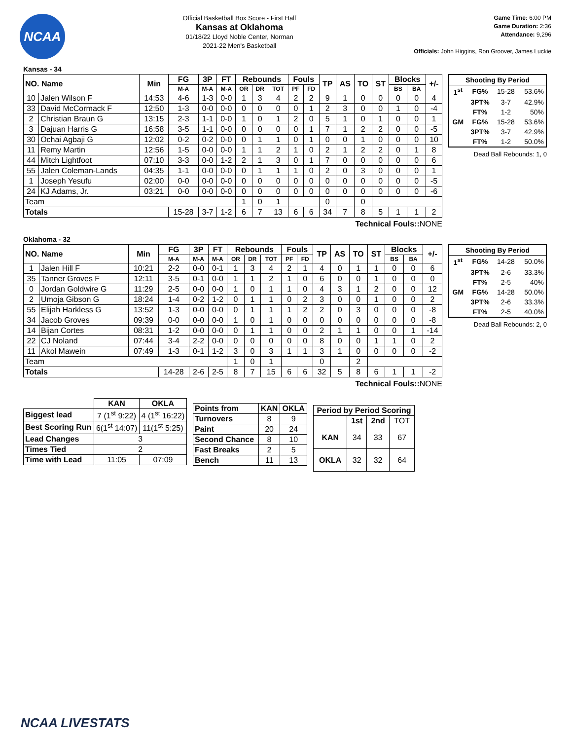NCAA
Official Basketball Box Score - First Half
Kansas at Oklahoma
01/18/22 Lloyd Noble Center, Norman
2021-22 Men's Basketball
Game Time: 6:00 PM
Game Duration: 2:36
Attendance: 9,296
Officials: John Higgins, Ron Groover, James Luckie
Kansas - 34
| NO. Name | | Min | FG | 3P | FT | Rebounds | | | Fouls | | TP | AS | TO | ST | Blocks | | +/- |
| --- | --- | --- | --- | --- | --- | --- | --- | --- | --- | --- | --- | --- | --- | --- | --- | --- | --- |
| | | | M-A | M-A | M-A | OR | DR | TOT | PF | FD | | | | | BS | BA | |
| 10 | Jalen Wilson F | 14:53 | 4-6 | 1-3 | 0-0 | 1 | 3 | 4 | 2 | 2 | 9 | 1 | 0 | 0 | 0 | 0 | 4 |
| 33 | David McCormack F | 12:50 | 1-3 | 0-0 | 0-0 | 0 | 0 | 0 | 0 | 1 | 2 | 3 | 0 | 0 | 1 | 0 | -4 |
| 2 | Christian Braun G | 13:15 | 2-3 | 1-1 | 0-0 | 1 | 0 | 1 | 2 | 0 | 5 | 1 | 0 | 1 | 0 | 0 | 1 |
| 3 | Dajuan Harris G | 16:58 | 3-5 | 1-1 | 0-0 | 0 | 0 | 0 | 0 | 1 | 7 | 1 | 2 | 2 | 0 | 0 | -5 |
| 30 | Ochai Agbaji G | 12:02 | 0-2 | 0-2 | 0-0 | 0 | 1 | 1 | 0 | 1 | 0 | 0 | 1 | 0 | 0 | 0 | 10 |
| 11 | Remy Martin | 12:56 | 1-5 | 0-0 | 0-0 | 1 | 1 | 2 | 1 | 0 | 2 | 1 | 2 | 2 | 0 | 1 | 8 |
| 44 | Mitch Lightfoot | 07:10 | 3-3 | 0-0 | 1-2 | 2 | 1 | 3 | 0 | 1 | 7 | 0 | 0 | 0 | 0 | 0 | 6 |
| 55 | Jalen Coleman-Lands | 04:35 | 1-1 | 0-0 | 0-0 | 0 | 1 | 1 | 1 | 0 | 2 | 0 | 3 | 0 | 0 | 0 | 1 |
| 1 | Joseph Yesufu | 02:00 | 0-0 | 0-0 | 0-0 | 0 | 0 | 0 | 0 | 0 | 0 | 0 | 0 | 0 | 0 | 0 | -5 |
| 24 | KJ Adams, Jr. | 03:21 | 0-0 | 0-0 | 0-0 | 0 | 0 | 0 | 0 | 0 | 0 | 0 | 0 | 0 | 0 | 0 | -6 |
| Team | | | | | | 1 | 0 | 1 | | | 0 | | 0 | | | | |
| Totals | | | 15-28 | 3-7 | 1-2 | 6 | 7 | 13 | 6 | 6 | 34 | 7 | 8 | 5 | 1 | 1 | 2 |
| Shooting By Period | | | |
| 1<sup>st</sup> | FG% | 15-28 | 53.6% |
| | 3PT% | 3-7 | 42.9% |
| | FT% | 1-2 | 50% |
| GM | FG% | 15-28 | 53.6% |
| | 3PT% | 3-7 | 42.9% |
| | FT% | 1-2 | 50.0% |
Dead Ball Rebounds: 1, 0
Technical Fouls::NONE
Oklahoma - 32
| NO. Name | | Min | FG | 3P | FT | Rebounds | | | Fouls | | TP | AS | TO | ST | Blocks | | +/- |
| --- | --- | --- | --- | --- | --- | --- | --- | --- | --- | --- | --- | --- | --- | --- | --- | --- | --- |
| | | | M-A | M-A | M-A | OR | DR | TOT | PF | FD | | | | | BS | BA | |
| 1 | Jalen Hill F | 10:21 | 2-2 | 0-0 | 0-1 | 1 | 3 | 4 | 2 | 1 | 4 | 0 | 1 | 1 | 0 | 0 | 6 |
| 35 | Tanner Groves F | 12:11 | 3-5 | 0-1 | 0-0 | 1 | 1 | 2 | 1 | 0 | 6 | 0 | 0 | 1 | 0 | 0 | 0 |
| 0 | Jordan Goldwire G | 11:29 | 2-5 | 0-0 | 0-0 | 1 | 0 | 1 | 1 | 0 | 4 | 3 | 1 | 2 | 0 | 0 | 12 |
| 2 | Umoja Gibson G | 18:24 | 1-4 | 0-2 | 1-2 | 0 | 1 | 1 | 0 | 2 | 3 | 0 | 0 | 1 | 0 | 0 | 2 |
| 55 | Elijah Harkless G | 13:52 | 1-3 | 0-0 | 0-0 | 0 | 1 | 1 | 1 | 2 | 2 | 0 | 3 | 0 | 0 | 0 | -8 |
| 34 | Jacob Groves | 09:39 | 0-0 | 0-0 | 0-0 | 1 | 0 | 1 | 0 | 0 | 0 | 0 | 0 | 0 | 0 | 0 | -8 |
| 14 | Bijan Cortes | 08:31 | 1-2 | 0-0 | 0-0 | 0 | 1 | 1 | 0 | 0 | 2 | 1 | 1 | 0 | 0 | 1 | -14 |
| 22 | CJ Noland | 07:44 | 3-4 | 2-2 | 0-0 | 0 | 0 | 0 | 0 | 0 | 8 | 0 | 0 | 1 | 1 | 0 | 2 |
| 11 | Akol Mawein | 07:49 | 1-3 | 0-1 | 1-2 | 3 | 0 | 3 | 1 | 1 | 3 | 1 | 0 | 0 | 0 | 0 | -2 |
| Team | | | | | | 1 | 0 | 1 | | | 0 | | 2 | | | | |
| Totals | | | 14-28 | 2-6 | 2-5 | 8 | 7 | 15 | 6 | 6 | 32 | 5 | 8 | 6 | 1 | 1 | -2 |
| Shooting By Period | | | |
| 1<sup>st</sup> | FG% | 14-28 | 50.0% |
| | 3PT% | 2-6 | 33.3% |
| | FT% | 2-5 | 40% |
| GM | FG% | 14-28 | 50.0% |
| | 3PT% | 2-6 | 33.3% |
| | FT% | 2-5 | 40.0% |
Dead Ball Rebounds: 2, 0
Technical Fouls::NONE
| | KAN | OKLA |
| Biggest lead | 7 (1<sup>st</sup> 9:22) | 4 (1<sup>st</sup> 16:22) |
| Best Scoring Run | 6(1<sup>st</sup> 14:07) | 11(1<sup>st</sup> 5:25) |
| Lead Changes | 3 | |
| Times Tied | 2 | |
| Time with Lead | 11:05 | 07:09 |
| Points from | KAN | OKLA |
| Turnovers | 8 | 9 |
| Paint | 20 | 24 |
| Second Chance | 8 | 10 |
| Fast Breaks | 2 | 5 |
| Bench | 11 | 13 |
| Period by Period Scoring | | | |
| --- | --- | --- | --- |
| | 1st | 2nd | TOT |
| KAN | 34 | 33 | 67 |
| OKLA | 32 | 32 | 64 |
NCAA LIVESTATS